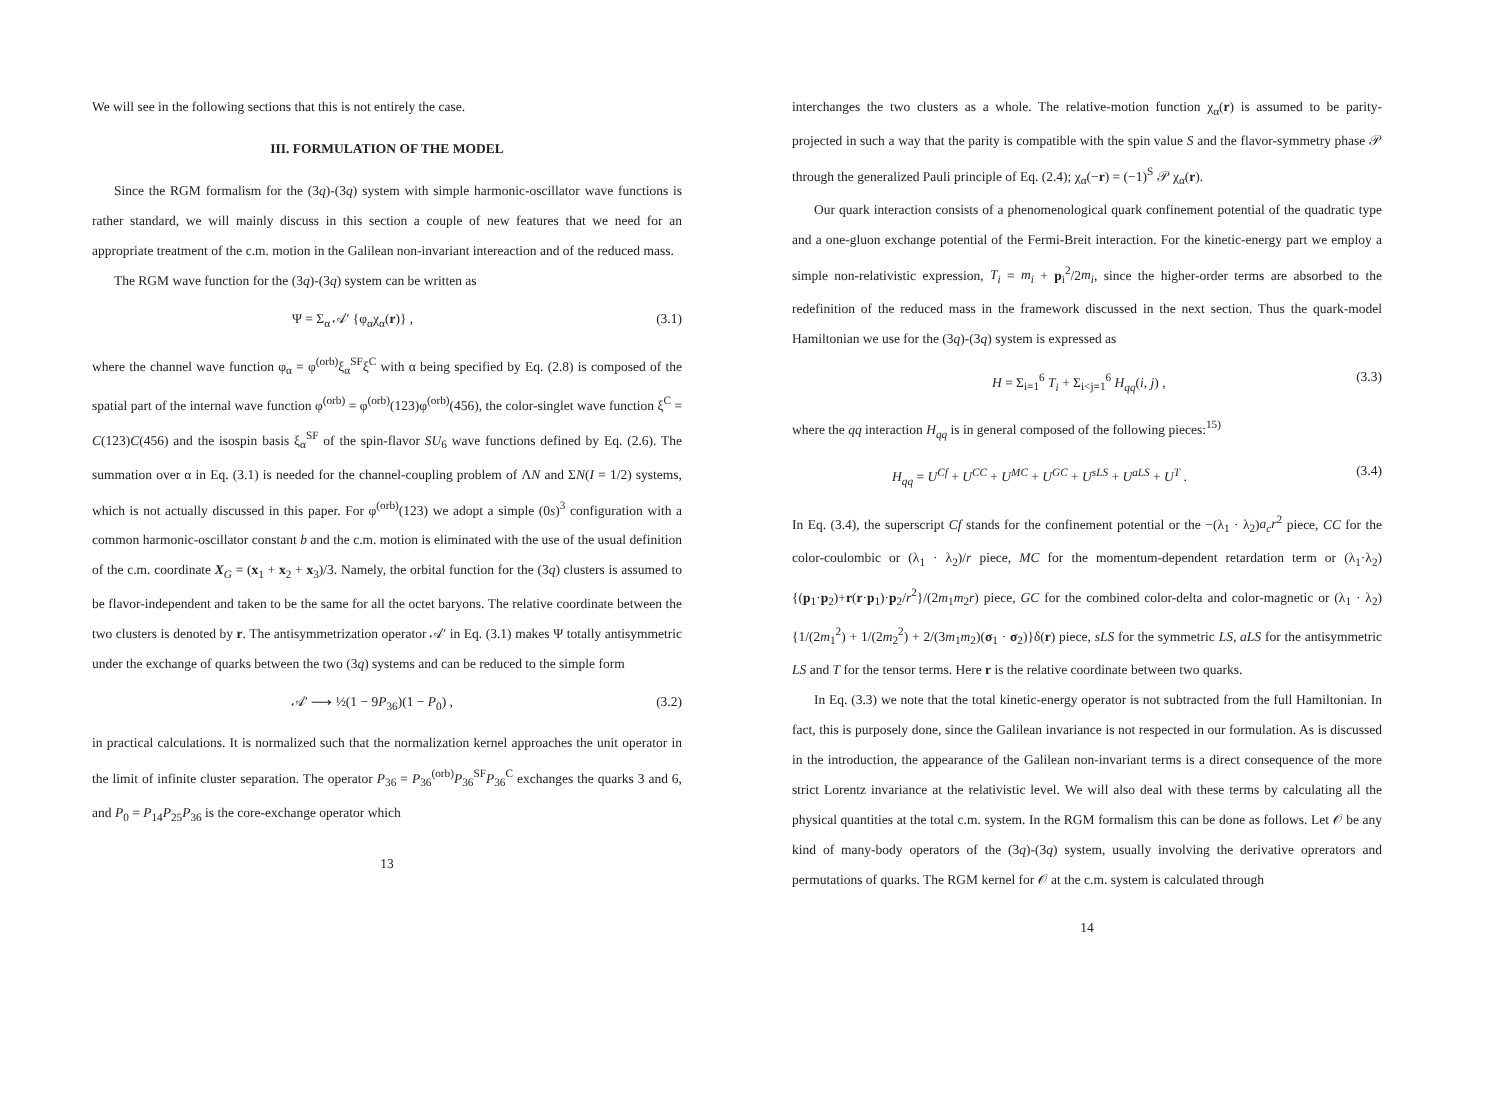We will see in the following sections that this is not entirely the case.
III. FORMULATION OF THE MODEL
Since the RGM formalism for the (3q)-(3q) system with simple harmonic-oscillator wave functions is rather standard, we will mainly discuss in this section a couple of new features that we need for an appropriate treatment of the c.m. motion in the Galilean non-invariant intereaction and of the reduced mass.
The RGM wave function for the (3q)-(3q) system can be written as
Ψ = Σ<sub>α</sub> 𝒜′ {φ<sub>α</sub>χ<sub>α</sub>(r)} , (3.1)
where the channel wave function φ<sub>α</sub> = φ<sup>(orb)</sup>ξ<sub>α</sub><sup>SF</sup>ξ<sup>C</sup> with α being specified by Eq. (2.8) is composed of the spatial part of the internal wave function φ<sup>(orb)</sup> = φ<sup>(orb)</sup>(123)φ<sup>(orb)</sup>(456), the color-singlet wave function ξ<sup>C</sup> = C(123)C(456) and the isospin basis ξ<sub>α</sub><sup>SF</sup> of the spin-flavor SU<sub>6</sub> wave functions defined by Eq. (2.6). The summation over α in Eq. (3.1) is needed for the channel-coupling problem of ΛN and ΣN(I = 1/2) systems, which is not actually discussed in this paper. For φ<sup>(orb)</sup>(123) we adopt a simple (0s)<sup>3</sup> configuration with a common harmonic-oscillator constant b and the c.m. motion is eliminated with the use of the usual definition of the c.m. coordinate X<sub>G</sub> = (x<sub>1</sub> + x<sub>2</sub> + x<sub>3</sub>)/3. Namely, the orbital function for the (3q) clusters is assumed to be flavor-independent and taken to be the same for all the octet baryons. The relative coordinate between the two clusters is denoted by r. The antisymmetrization operator 𝒜′ in Eq. (3.1) makes Ψ totally antisymmetric under the exchange of quarks between the two (3q) systems and can be reduced to the simple form
𝒜′ ⟶ ½(1 − 9P<sub>36</sub>)(1 − P<sub>0</sub>) , (3.2)
in practical calculations. It is normalized such that the normalization kernel approaches the unit operator in the limit of infinite cluster separation. The operator P<sub>36</sub> = P<sub>36</sub><sup>(orb)</sup>P<sub>36</sub><sup>SF</sup>P<sub>36</sub><sup>C</sup> exchanges the quarks 3 and 6, and P<sub>0</sub> = P<sub>14</sub>P<sub>25</sub>P<sub>36</sub> is the core-exchange operator which
13
interchanges the two clusters as a whole. The relative-motion function χ<sub>α</sub>(r) is assumed to be parity-projected in such a way that the parity is compatible with the spin value S and the flavor-symmetry phase 𝒫 through the generalized Pauli principle of Eq. (2.4); χ<sub>α</sub>(−r) = (−1)<sup>S</sup> 𝒫 χ<sub>α</sub>(r).
Our quark interaction consists of a phenomenological quark confinement potential of the quadratic type and a one-gluon exchange potential of the Fermi-Breit interaction. For the kinetic-energy part we employ a simple non-relativistic expression, T<sub>i</sub> = m<sub>i</sub> + p<sub>i</sub><sup>2</sup>/2m<sub>i</sub>, since the higher-order terms are absorbed to the redefinition of the reduced mass in the framework discussed in the next section. Thus the quark-model Hamiltonian we use for the (3q)-(3q) system is expressed as
H = Σ<sub>i=1</sub><sup>6</sup> T<sub>i</sub> + Σ<sub>i<j=1</sub><sup>6</sup> H<sub>qq</sub>(i, j) , (3.3)
where the qq interaction H<sub>qq</sub> is in general composed of the following pieces:<sup>15)</sup>
H<sub>qq</sub> = U<sup>Cf</sup> + U<sup>CC</sup> + U<sup>MC</sup> + U<sup>GC</sup> + U<sup>sLS</sup> + U<sup>aLS</sup> + U<sup>T</sup> . (3.4)
In Eq. (3.4), the superscript Cf stands for the confinement potential or the −(λ<sub>1</sub> · λ<sub>2</sub>)a<sub>c</sub>r<sup>2</sup> piece, CC for the color-coulombic or (λ<sub>1</sub> · λ<sub>2</sub>)/r piece, MC for the momentum-dependent retardation term or (λ<sub>1</sub>·λ<sub>2</sub>){(p<sub>1</sub>·p<sub>2</sub>)+r(r·p<sub>1</sub>)·p<sub>2</sub>/r<sup>2</sup>}/(2m<sub>1</sub>m<sub>2</sub>r) piece, GC for the combined color-delta and color-magnetic or (λ<sub>1</sub> · λ<sub>2</sub>) {1/(2m<sub>1</sub><sup>2</sup>) + 1/(2m<sub>2</sub><sup>2</sup>) + 2/(3m<sub>1</sub>m<sub>2</sub>)(σ<sub>1</sub> · σ<sub>2</sub>)}δ(r) piece, sLS for the symmetric LS, aLS for the antisymmetric LS and T for the tensor terms. Here r is the relative coordinate between two quarks.
In Eq. (3.3) we note that the total kinetic-energy operator is not subtracted from the full Hamiltonian. In fact, this is purposely done, since the Galilean invariance is not respected in our formulation. As is discussed in the introduction, the appearance of the Galilean non-invariant terms is a direct consequence of the more strict Lorentz invariance at the relativistic level. We will also deal with these terms by calculating all the physical quantities at the total c.m. system. In the RGM formalism this can be done as follows. Let 𝒪 be any kind of many-body operators of the (3q)-(3q) system, usually involving the derivative oprerators and permutations of quarks. The RGM kernel for 𝒪 at the c.m. system is calculated through
14